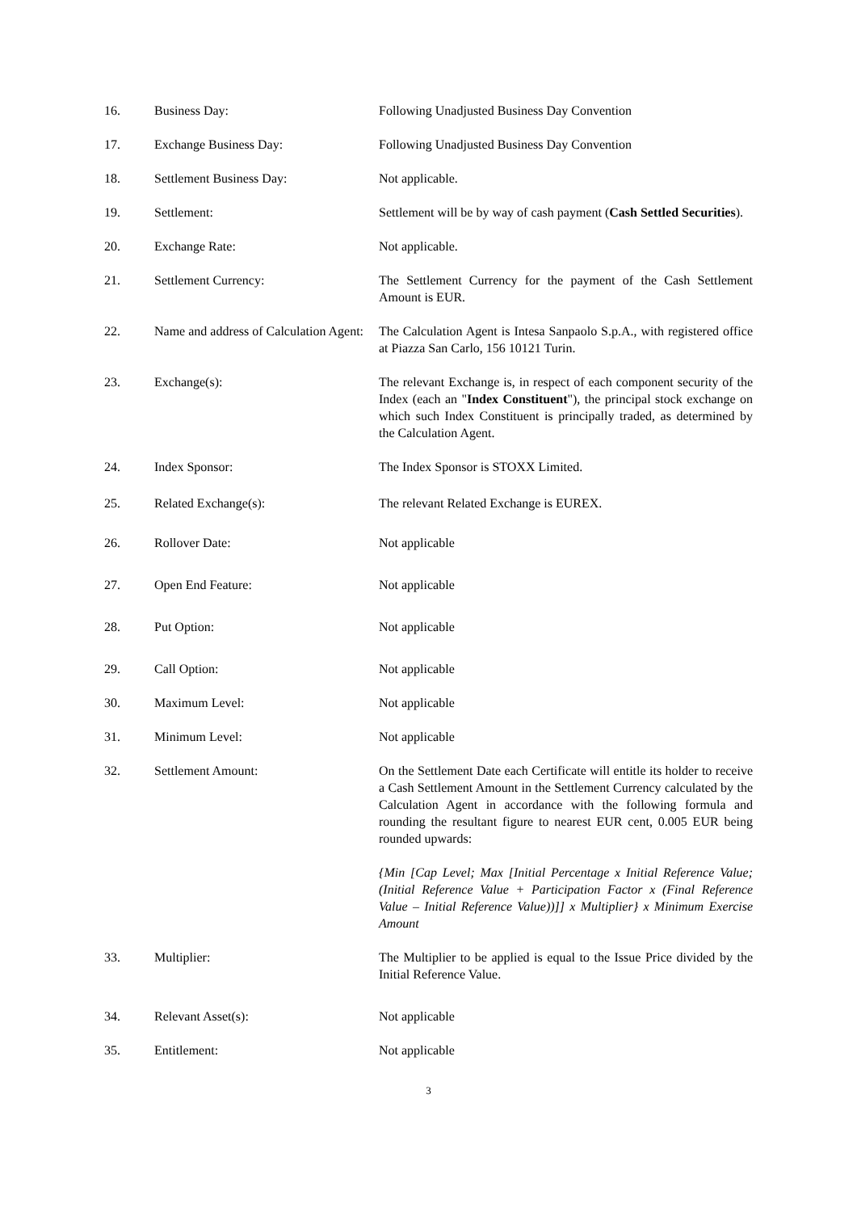16. Business Day: Following Unadjusted Business Day Convention
17. Exchange Business Day: Following Unadjusted Business Day Convention
18. Settlement Business Day: Not applicable.
19. Settlement: Settlement will be by way of cash payment (Cash Settled Securities).
20. Exchange Rate: Not applicable.
21. Settlement Currency: The Settlement Currency for the payment of the Cash Settlement Amount is EUR.
22. Name and address of Calculation Agent:
The Calculation Agent is Intesa Sanpaolo S.p.A., with registered office at Piazza San Carlo, 156 10121 Turin.
23. Exchange(s): The relevant Exchange is, in respect of each component security of the Index (each an "Index Constituent"), the principal stock exchange on which such Index Constituent is principally traded, as determined by the Calculation Agent.
24. Index Sponsor: The Index Sponsor is STOXX Limited.
25. Related Exchange(s): The relevant Related Exchange is EUREX.
26. Rollover Date: Not applicable
27. Open End Feature: Not applicable
28. Put Option: Not applicable
29. Call Option: Not applicable
30. Maximum Level: Not applicable
31. Minimum Level: Not applicable
32. Settlement Amount: On the Settlement Date each Certificate will entitle its holder to receive a Cash Settlement Amount in the Settlement Currency calculated by the Calculation Agent in accordance with the following formula and rounding the resultant figure to nearest EUR cent, 0.005 EUR being rounded upwards:
{Min [Cap Level; Max [Initial Percentage x Initial Reference Value; (Initial Reference Value + Participation Factor x (Final Reference Value – Initial Reference Value))]] x Multiplier} x Minimum Exercise Amount
33. Multiplier: The Multiplier to be applied is equal to the Issue Price divided by the Initial Reference Value.
34. Relevant Asset(s): Not applicable
35. Entitlement: Not applicable
3